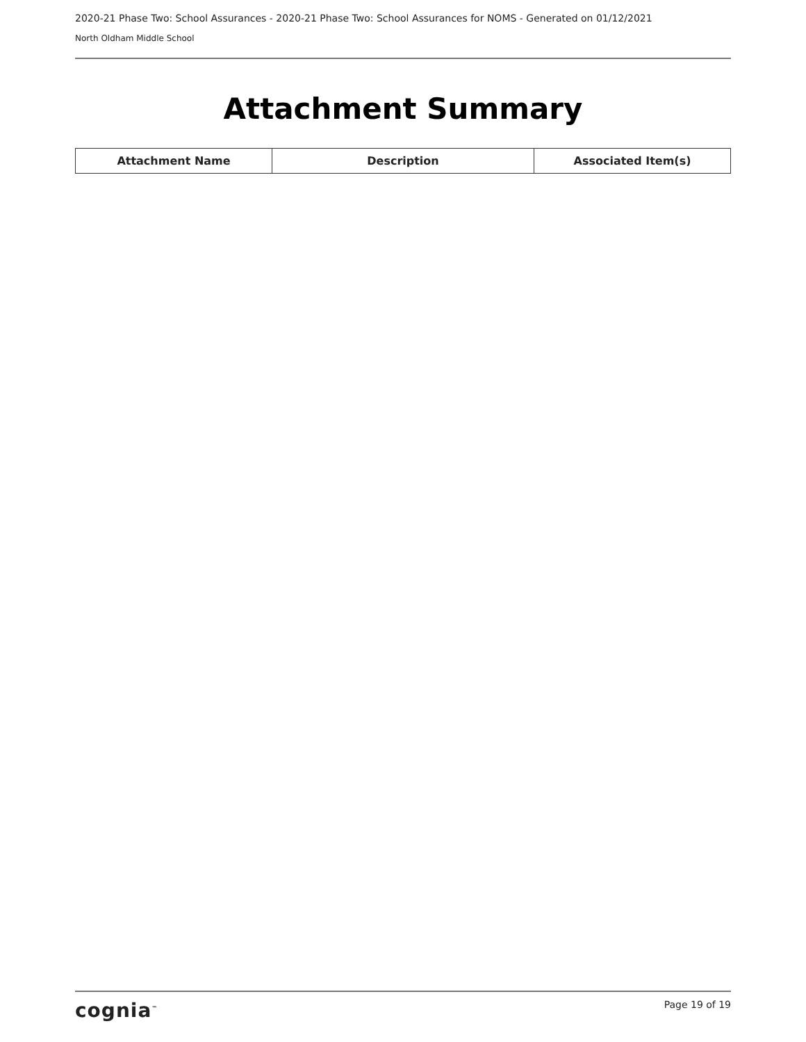2020-21 Phase Two: School Assurances - 2020-21 Phase Two: School Assurances for NOMS - Generated on 01/12/2021
North Oldham Middle School
Attachment Summary
| Attachment Name | Description | Associated Item(s) |
| --- | --- | --- |
cognia<sup>™</sup> Page 19 of 19